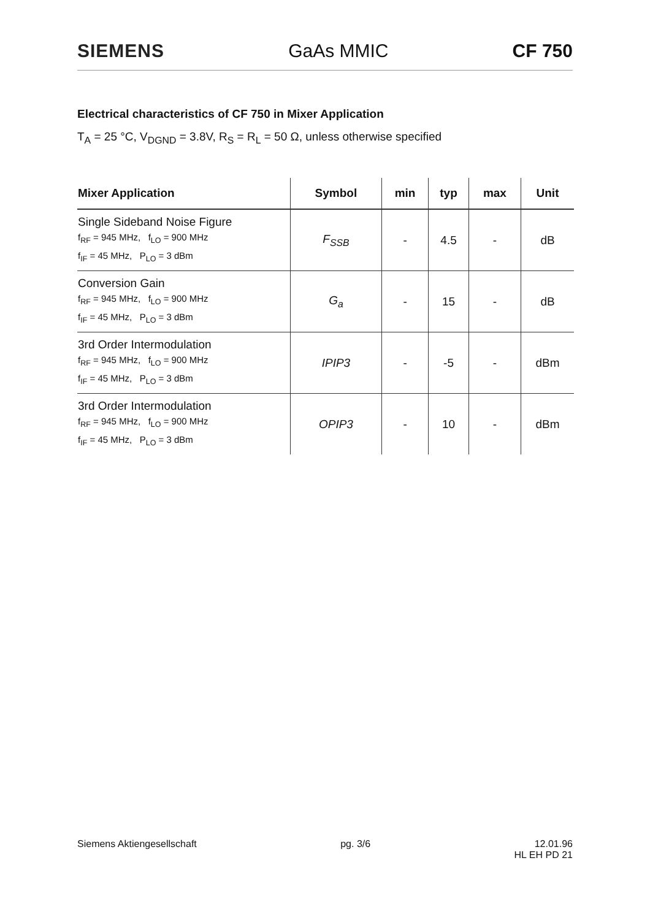SIEMENS GaAs MMIC CF 750
Electrical characteristics of CF 750 in Mixer Application
T<sub>A</sub> = 25 °C, V<sub>DGND</sub> = 3.8V, R<sub>S</sub> = R<sub>L</sub> = 50 Ω, unless otherwise specified
| Mixer Application | Symbol | min | typ | max | Unit |
| --- | --- | --- | --- | --- | --- |
| Single Sideband Noise Figure f<sub>RF</sub> = 945 MHz, f<sub>LO</sub> = 900 MHz f<sub>IF</sub> = 45 MHz, P<sub>LO</sub> = 3 dBm | F<sub>SSB</sub> | - | 4.5 | - | dB |
| Conversion Gain f<sub>RF</sub> = 945 MHz, f<sub>LO</sub> = 900 MHz f<sub>IF</sub> = 45 MHz, P<sub>LO</sub> = 3 dBm | G<sub>a</sub> | - | 15 | - | dB |
| 3rd Order Intermodulation f<sub>RF</sub> = 945 MHz, f<sub>LO</sub> = 900 MHz f<sub>IF</sub> = 45 MHz, P<sub>LO</sub> = 3 dBm | IPIP3 | - | -5 | - | dBm |
| 3rd Order Intermodulation f<sub>RF</sub> = 945 MHz, f<sub>LO</sub> = 900 MHz f<sub>IF</sub> = 45 MHz, P<sub>LO</sub> = 3 dBm | OPIP3 | - | 10 | - | dBm |
Siemens Aktiengesellschaft pg. 3/6 12.01.96
HL EH PD 21